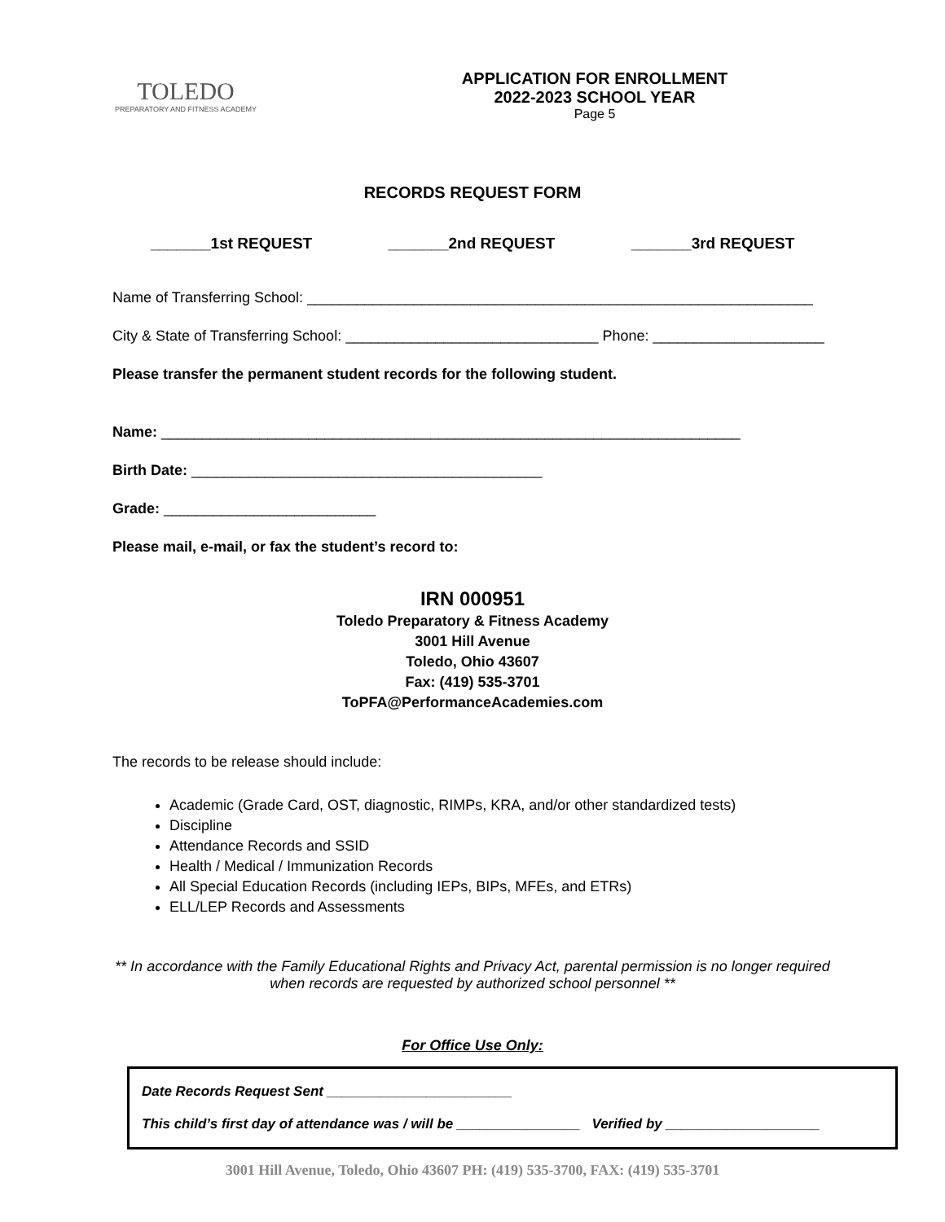TOLEDO
PREPARATORY AND FITNESS ACADEMY
APPLICATION FOR ENROLLMENT
2022-2023 SCHOOL YEAR
Page 5
RECORDS REQUEST FORM
_______1st REQUEST _______2nd REQUEST _______3rd REQUEST
Name of Transferring School: ______________________________________________________________
City & State of Transferring School: _______________________________ Phone: _____________________
Please transfer the permanent student records for the following student.
Name: _______________________________________________________________________
Birth Date: ___________________________________________
Grade: __________________________
Please mail, e-mail, or fax the student’s record to:
IRN 000951
Toledo Preparatory & Fitness Academy
3001 Hill Avenue
Toledo, Ohio 43607
Fax: (419) 535-3701
ToPFA@PerformanceAcademies.com
The records to be release should include:
Academic (Grade Card, OST, diagnostic, RIMPs, KRA, and/or other standardized tests)
Discipline
Attendance Records and SSID
Health / Medical / Immunization Records
All Special Education Records (including IEPs, BIPs, MFEs, and ETRs)
ELL/LEP Records and Assessments
** In accordance with the Family Educational Rights and Privacy Act, parental permission is no longer required when records are requested by authorized school personnel **
For Office Use Only:
Date Records Request Sent ________________________
This child’s first day of attendance was / will be ________________ Verified by ____________________
3001 Hill Avenue, Toledo, Ohio 43607 PH: (419) 535-3700, FAX: (419) 535-3701